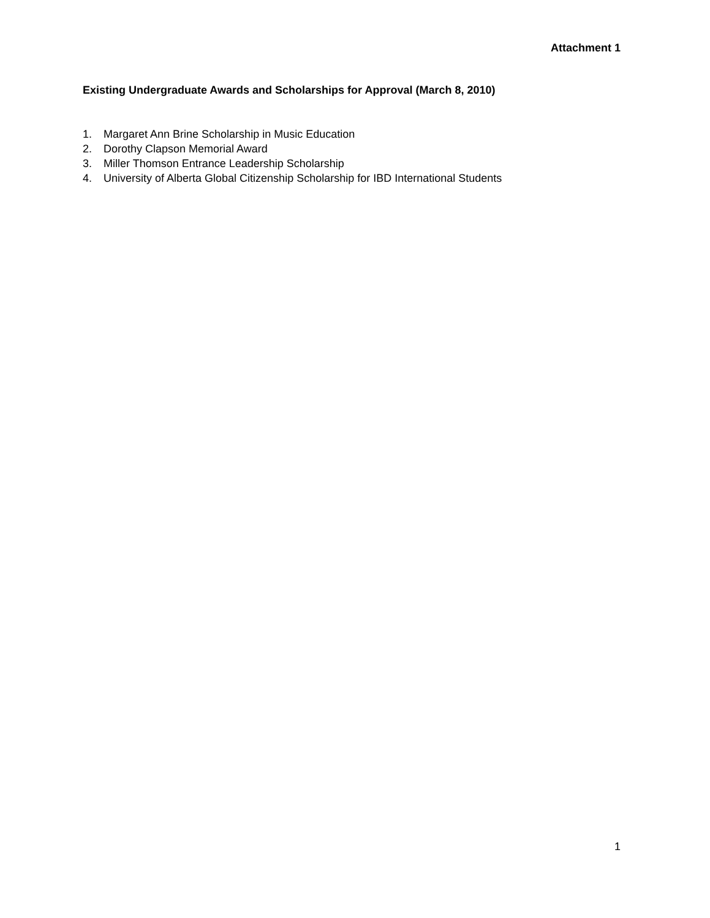Attachment 1
Existing Undergraduate Awards and Scholarships for Approval (March 8, 2010)
1. Margaret Ann Brine Scholarship in Music Education
2. Dorothy Clapson Memorial Award
3. Miller Thomson Entrance Leadership Scholarship
4. University of Alberta Global Citizenship Scholarship for IBD International Students
1